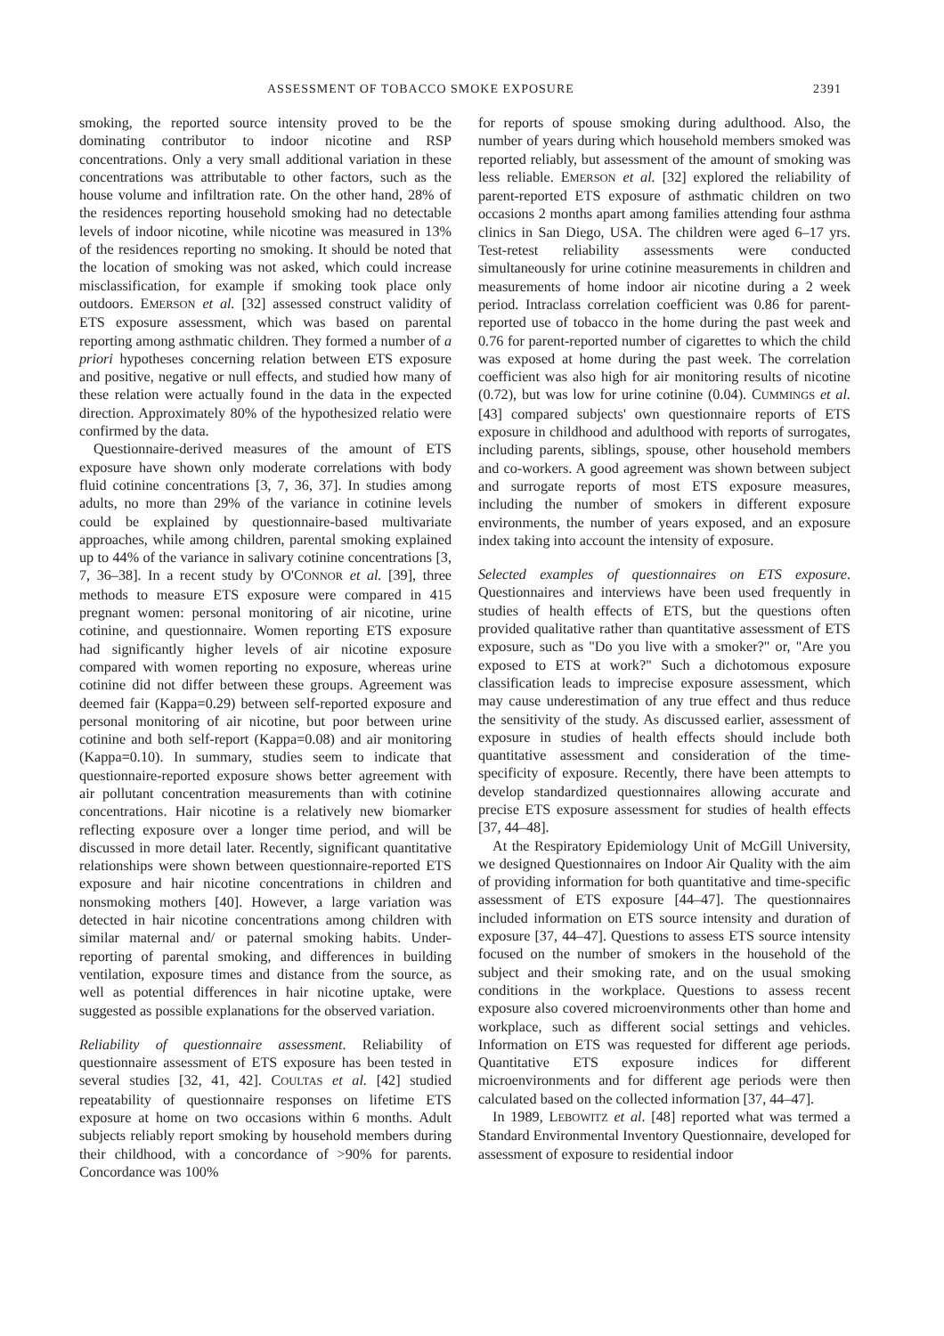ASSESSMENT OF TOBACCO SMOKE EXPOSURE 2391
smoking, the reported source intensity proved to be the dominating contributor to indoor nicotine and RSP concentrations. Only a very small additional variation in these concentrations was attributable to other factors, such as the house volume and infiltration rate. On the other hand, 28% of the residences reporting household smoking had no detectable levels of indoor nicotine, while nicotine was measured in 13% of the residences reporting no smoking. It should be noted that the location of smoking was not asked, which could increase misclassification, for example if smoking took place only outdoors. EMERSON et al. [32] assessed construct validity of ETS exposure assessment, which was based on parental reporting among asthmatic children. They formed a number of a priori hypotheses concerning relation between ETS exposure and positive, negative or null effects, and studied how many of these relation were actually found in the data in the expected direction. Approximately 80% of the hypothesized relatio were confirmed by the data.
Questionnaire-derived measures of the amount of ETS exposure have shown only moderate correlations with body fluid cotinine concentrations [3, 7, 36, 37]. In studies among adults, no more than 29% of the variance in cotinine levels could be explained by questionnaire-based multivariate approaches, while among children, parental smoking explained up to 44% of the variance in salivary cotinine concentrations [3, 7, 36–38]. In a recent study by O'CONNOR et al. [39], three methods to measure ETS exposure were compared in 415 pregnant women: personal monitoring of air nicotine, urine cotinine, and questionnaire. Women reporting ETS exposure had significantly higher levels of air nicotine exposure compared with women reporting no exposure, whereas urine cotinine did not differ between these groups. Agreement was deemed fair (Kappa=0.29) between self-reported exposure and personal monitoring of air nicotine, but poor between urine cotinine and both self-report (Kappa=0.08) and air monitoring (Kappa=0.10). In summary, studies seem to indicate that questionnaire-reported exposure shows better agreement with air pollutant concentration measurements than with cotinine concentrations. Hair nicotine is a relatively new biomarker reflecting exposure over a longer time period, and will be discussed in more detail later. Recently, significant quantitative relationships were shown between questionnaire-reported ETS exposure and hair nicotine concentrations in children and nonsmoking mothers [40]. However, a large variation was detected in hair nicotine concentrations among children with similar maternal and/ or paternal smoking habits. Under-reporting of parental smoking, and differences in building ventilation, exposure times and distance from the source, as well as potential differences in hair nicotine uptake, were suggested as possible explanations for the observed variation.
Reliability of questionnaire assessment. Reliability of questionnaire assessment of ETS exposure has been tested in several studies [32, 41, 42]. COULTAS et al. [42] studied repeatability of questionnaire responses on lifetime ETS exposure at home on two occasions within 6 months. Adult subjects reliably report smoking by household members during their childhood, with a concordance of >90% for parents. Concordance was 100%
for reports of spouse smoking during adulthood. Also, the number of years during which household members smoked was reported reliably, but assessment of the amount of smoking was less reliable. EMERSON et al. [32] explored the reliability of parent-reported ETS exposure of asthmatic children on two occasions 2 months apart among families attending four asthma clinics in San Diego, USA. The children were aged 6–17 yrs. Test-retest reliability assessments were conducted simultaneously for urine cotinine measurements in children and measurements of home indoor air nicotine during a 2 week period. Intraclass correlation coefficient was 0.86 for parent-reported use of tobacco in the home during the past week and 0.76 for parent-reported number of cigarettes to which the child was exposed at home during the past week. The correlation coefficient was also high for air monitoring results of nicotine (0.72), but was low for urine cotinine (0.04). CUMMINGS et al. [43] compared subjects' own questionnaire reports of ETS exposure in childhood and adulthood with reports of surrogates, including parents, siblings, spouse, other household members and co-workers. A good agreement was shown between subject and surrogate reports of most ETS exposure measures, including the number of smokers in different exposure environments, the number of years exposed, and an exposure index taking into account the intensity of exposure.
Selected examples of questionnaires on ETS exposure. Questionnaires and interviews have been used frequently in studies of health effects of ETS, but the questions often provided qualitative rather than quantitative assessment of ETS exposure, such as "Do you live with a smoker?" or, "Are you exposed to ETS at work?" Such a dichotomous exposure classification leads to imprecise exposure assessment, which may cause underestimation of any true effect and thus reduce the sensitivity of the study. As discussed earlier, assessment of exposure in studies of health effects should include both quantitative assessment and consideration of the time-specificity of exposure. Recently, there have been attempts to develop standardized questionnaires allowing accurate and precise ETS exposure assessment for studies of health effects [37, 44–48].
At the Respiratory Epidemiology Unit of McGill University, we designed Questionnaires on Indoor Air Quality with the aim of providing information for both quantitative and time-specific assessment of ETS exposure [44–47]. The questionnaires included information on ETS source intensity and duration of exposure [37, 44–47]. Questions to assess ETS source intensity focused on the number of smokers in the household of the subject and their smoking rate, and on the usual smoking conditions in the workplace. Questions to assess recent exposure also covered microenvironments other than home and workplace, such as different social settings and vehicles. Information on ETS was requested for different age periods. Quantitative ETS exposure indices for different microenvironments and for different age periods were then calculated based on the collected information [37, 44–47].
In 1989, LEBOWITZ et al. [48] reported what was termed a Standard Environmental Inventory Questionnaire, developed for assessment of exposure to residential indoor